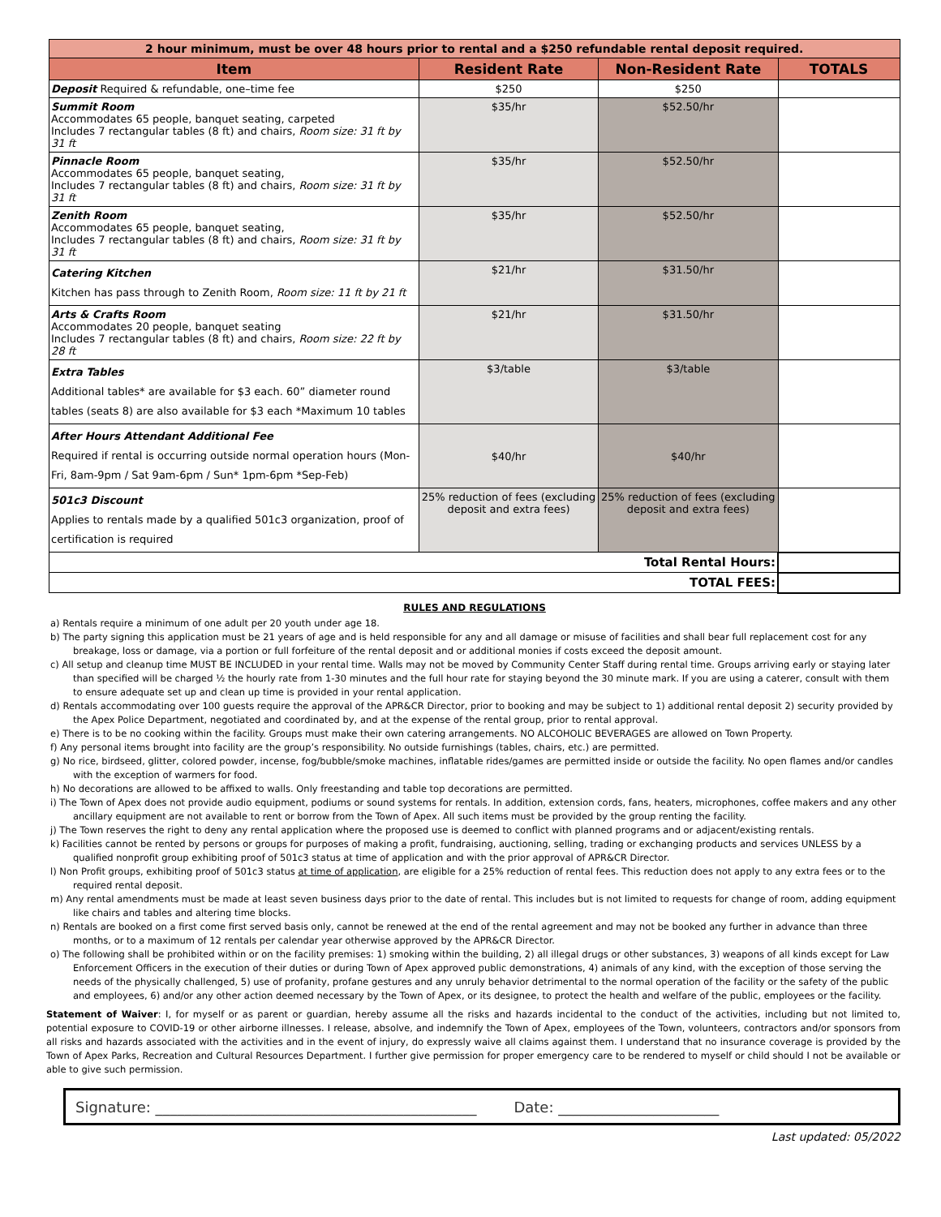| 2 hour minimum, must be over 48 hours prior to rental and a $250 refundable rental deposit required. | | | |
| Item | Resident Rate | Non-Resident Rate | TOTALS |
| Deposit Required & refundable, one–time fee | $250 | $250 | |
| Summit Room Accommodates 65 people, banquet seating, carpeted Includes 7 rectangular tables (8 ft) and chairs, Room size: 31 ft by 31 ft | $35/hr | $52.50/hr | |
| Pinnacle Room Accommodates 65 people, banquet seating, Includes 7 rectangular tables (8 ft) and chairs, Room size: 31 ft by 31 ft | $35/hr | $52.50/hr | |
| Zenith Room Accommodates 65 people, banquet seating, Includes 7 rectangular tables (8 ft) and chairs, Room size: 31 ft by 31 ft | $35/hr | $52.50/hr | |
| Catering Kitchen Kitchen has pass through to Zenith Room, Room size: 11 ft by 21 ft | $21/hr | $31.50/hr | |
| Arts & Crafts Room Accommodates 20 people, banquet seating Includes 7 rectangular tables (8 ft) and chairs, Room size: 22 ft by 28 ft | $21/hr | $31.50/hr | |
| Extra Tables Additional tables* are available for $3 each. 60” diameter round tables (seats 8) are also available for $3 each *Maximum 10 tables | $3/table | $3/table | |
| After Hours Attendant Additional Fee Required if rental is occurring outside normal operation hours (Mon-Fri, 8am-9pm / Sat 9am-6pm / Sun* 1pm-6pm *Sep-Feb) | $40/hr | $40/hr | |
| 501c3 Discount Applies to rentals made by a qualified 501c3 organization, proof of certification is required | 25% reduction of fees (excluding deposit and extra fees) | 25% reduction of fees (excluding deposit and extra fees) | |
| Total Rental Hours: | | | |
| TOTAL FEES: | | | |
RULES AND REGULATIONS
a) Rentals require a minimum of one adult per 20 youth under age 18.
b) The party signing this application must be 21 years of age and is held responsible for any and all damage or misuse of facilities and shall bear full replacement cost for any breakage, loss or damage, via a portion or full forfeiture of the rental deposit and or additional monies if costs exceed the deposit amount.
c) All setup and cleanup time MUST BE INCLUDED in your rental time. Walls may not be moved by Community Center Staff during rental time. Groups arriving early or staying later than specified will be charged ½ the hourly rate from 1-30 minutes and the full hour rate for staying beyond the 30 minute mark. If you are using a caterer, consult with them to ensure adequate set up and clean up time is provided in your rental application.
d) Rentals accommodating over 100 guests require the approval of the APR&CR Director, prior to booking and may be subject to 1) additional rental deposit 2) security provided by the Apex Police Department, negotiated and coordinated by, and at the expense of the rental group, prior to rental approval.
e) There is to be no cooking within the facility. Groups must make their own catering arrangements. NO ALCOHOLIC BEVERAGES are allowed on Town Property.
f) Any personal items brought into facility are the group’s responsibility. No outside furnishings (tables, chairs, etc.) are permitted.
g) No rice, birdseed, glitter, colored powder, incense, fog/bubble/smoke machines, inflatable rides/games are permitted inside or outside the facility. No open flames and/or candles with the exception of warmers for food.
h) No decorations are allowed to be affixed to walls. Only freestanding and table top decorations are permitted.
i) The Town of Apex does not provide audio equipment, podiums or sound systems for rentals. In addition, extension cords, fans, heaters, microphones, coffee makers and any other ancillary equipment are not available to rent or borrow from the Town of Apex. All such items must be provided by the group renting the facility.
j) The Town reserves the right to deny any rental application where the proposed use is deemed to conflict with planned programs and or adjacent/existing rentals.
k) Facilities cannot be rented by persons or groups for purposes of making a profit, fundraising, auctioning, selling, trading or exchanging products and services UNLESS by a qualified nonprofit group exhibiting proof of 501c3 status at time of application and with the prior approval of APR&CR Director.
l) Non Profit groups, exhibiting proof of 501c3 status at time of application, are eligible for a 25% reduction of rental fees. This reduction does not apply to any extra fees or to the required rental deposit.
m) Any rental amendments must be made at least seven business days prior to the date of rental. This includes but is not limited to requests for change of room, adding equipment like chairs and tables and altering time blocks.
n) Rentals are booked on a first come first served basis only, cannot be renewed at the end of the rental agreement and may not be booked any further in advance than three months, or to a maximum of 12 rentals per calendar year otherwise approved by the APR&CR Director.
o) The following shall be prohibited within or on the facility premises: 1) smoking within the building, 2) all illegal drugs or other substances, 3) weapons of all kinds except for Law Enforcement Officers in the execution of their duties or during Town of Apex approved public demonstrations, 4) animals of any kind, with the exception of those serving the needs of the physically challenged, 5) use of profanity, profane gestures and any unruly behavior detrimental to the normal operation of the facility or the safety of the public and employees, 6) and/or any other action deemed necessary by the Town of Apex, or its designee, to protect the health and welfare of the public, employees or the facility.
Statement of Waiver: I, for myself or as parent or guardian, hereby assume all the risks and hazards incidental to the conduct of the activities, including but not limited to, potential exposure to COVID-19 or other airborne illnesses. I release, absolve, and indemnify the Town of Apex, employees of the Town, volunteers, contractors and/or sponsors from all risks and hazards associated with the activities and in the event of injury, do expressly waive all claims against them. I understand that no insurance coverage is provided by the Town of Apex Parks, Recreation and Cultural Resources Department. I further give permission for proper emergency care to be rendered to myself or child should I not be available or able to give such permission.
Signature: ____________________________________________ Date: ______________________
Last updated: 05/2022